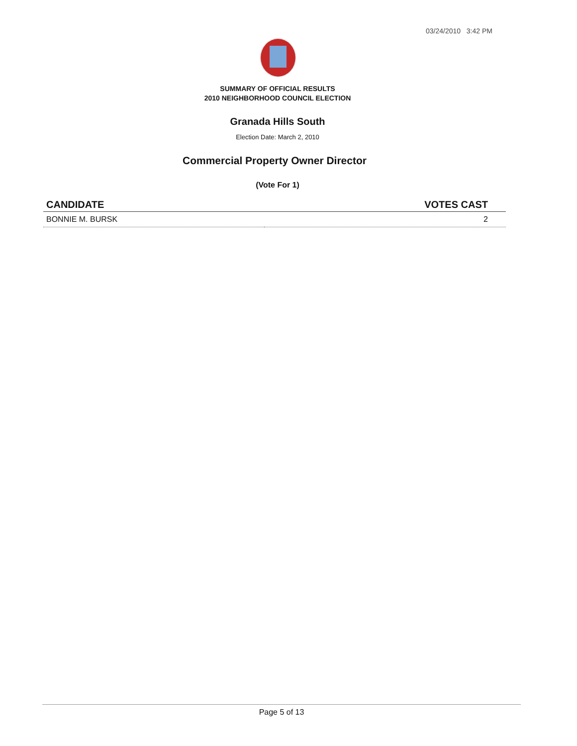03/24/2010 3:42 PM
SUMMARY OF OFFICIAL RESULTS
2010 NEIGHBORHOOD COUNCIL ELECTION
Granada Hills South
Election Date: March 2, 2010
Commercial Property Owner Director
(Vote For 1)
| CANDIDATE | VOTES CAST |
| --- | --- |
| BONNIE M. BURSK | 2 |
Page 5 of 13